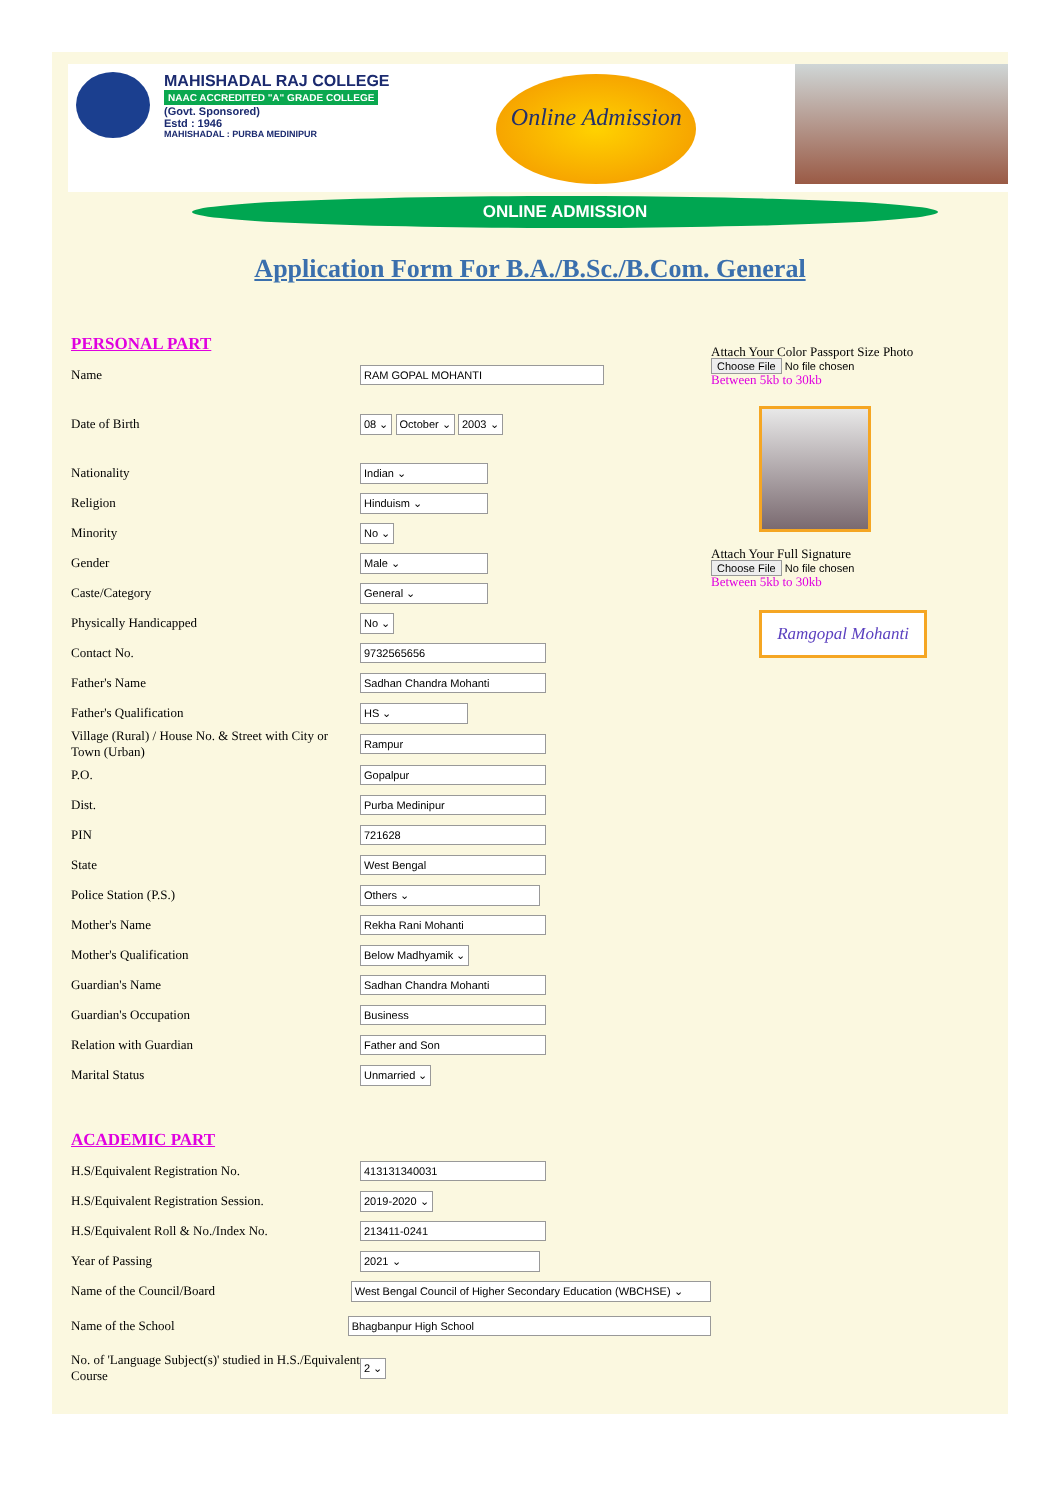MAHISHADAL RAJ COLLEGE
NAAC ACCREDITED "A" GRADE COLLEGE
(Govt. Sponsored)
Estd : 1946
MAHISHADAL : PURBA MEDINIPUR
Online Admission
ONLINE ADMISSION
Application Form For B.A./B.Sc./B.Com. General
PERSONAL PART
Name
RAM GOPAL MOHANTI
Date of Birth
08 ⌄ October ⌄ 2003 ⌄
Nationality
Indian ⌄
Religion
Hinduism ⌄
Minority
No ⌄
Gender
Male ⌄
Caste/Category
General ⌄
Physically Handicapped
No ⌄
Contact No.
9732565656
Father's Name
Sadhan Chandra Mohanti
Father's Qualification
HS ⌄
Village (Rural) / House No. & Street with City or Town (Urban)
Rampur
P.O.
Gopalpur
Dist.
Purba Medinipur
PIN
721628
State
West Bengal
Police Station (P.S.)
Others ⌄
Mother's Name
Rekha Rani Mohanti
Mother's Qualification
Below Madhyamik ⌄
Guardian's Name
Sadhan Chandra Mohanti
Guardian's Occupation
Business
Relation with Guardian
Father and Son
Marital Status
Unmarried ⌄
ACADEMIC PART
H.S/Equivalent Registration No.
413131340031
H.S/Equivalent Registration Session.
2019-2020 ⌄
H.S/Equivalent Roll & No./Index No.
213411-0241
Year of Passing
2021 ⌄
Name of the Council/Board
West Bengal Council of Higher Secondary Education (WBCHSE) ⌄
Name of the School
Bhagbanpur High School
No. of 'Language Subject(s)' studied in H.S./Equivalent Course
2 ⌄
Attach Your Color Passport Size Photo
Choose File No file chosen
Between 5kb to 30kb
Attach Your Full Signature
Choose File No file chosen
Between 5kb to 30kb
Ramgopal Mohanti